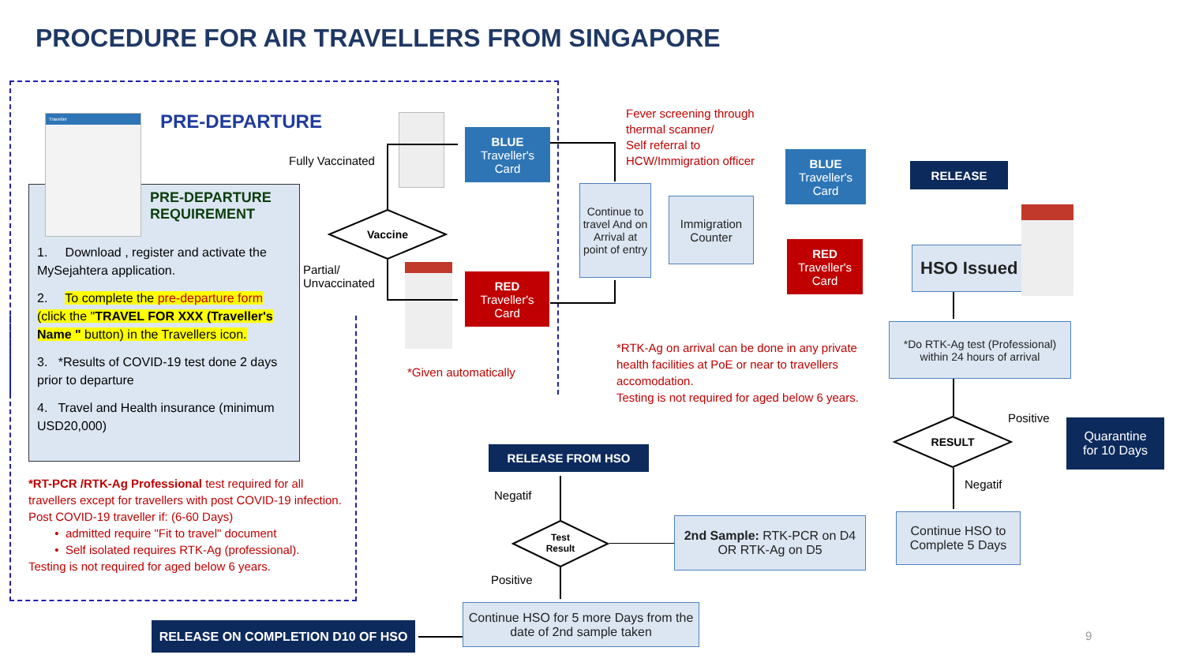PROCEDURE FOR AIR TRAVELLERS FROM SINGAPORE
PRE-DEPARTURE
Traveller
PRE-DEPARTURE
REQUIREMENT
1. Download , register and activate the MySejahtera application.
2. To complete the pre-departure form (click the "TRAVEL FOR XXX (Traveller's Name " button) in the Travellers icon.
3. *Results of COVID-19 test done 2 days prior to departure
4. Travel and Health insurance (minimum USD20,000)
*RT-PCR /RTK-Ag Professional test required for all travellers except for travellers with post COVID-19 infection.
Post COVID-19 traveller if: (6-60 Days)
• admitted require "Fit to travel" document
• Self isolated requires RTK-Ag (professional).
Testing is not required for aged below 6 years.
Fully Vaccinated
Partial/
Unvaccinated
Vaccine
BLUE
Traveller's
Card
RED
Traveller's
Card
*Given automatically
Fever screening through
thermal scanner/
Self referral to
HCW/Immigration officer
Continue to travel And on Arrival at point of entry
Immigration Counter
BLUE
Traveller's
Card
RED
Traveller's
Card
RELEASE
HSO Issued
*RTK-Ag on arrival can be done in any private
health facilities at PoE or near to travellers
accomodation.
Testing is not required for aged below 6 years.
*Do RTK-Ag test (Professional)
within 24 hours of arrival
RESULT
Positive
Negatif
Quarantine
for 10 Days
Continue HSO to Complete 5 Days
2nd Sample: RTK-PCR on D4
OR RTK-Ag on D5
Test
Result
RELEASE FROM HSO
Negatif
Positive
Continue HSO for 5 more Days from the date of 2nd sample taken
RELEASE ON COMPLETION D10 OF HSO
9